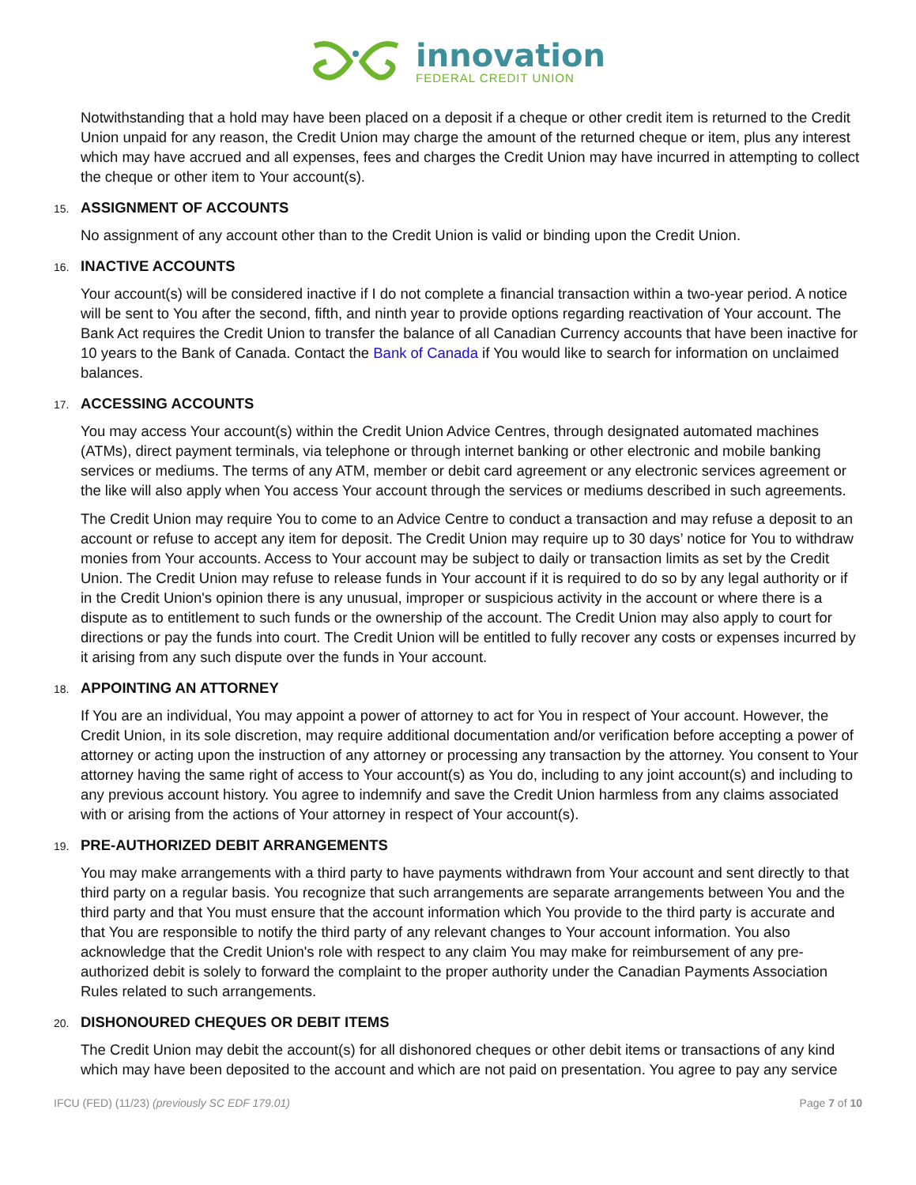innovation
FEDERAL CREDIT UNION
Notwithstanding that a hold may have been placed on a deposit if a cheque or other credit item is returned to the Credit Union unpaid for any reason, the Credit Union may charge the amount of the returned cheque or item, plus any interest which may have accrued and all expenses, fees and charges the Credit Union may have incurred in attempting to collect the cheque or other item to Your account(s).
15. ASSIGNMENT OF ACCOUNTS
No assignment of any account other than to the Credit Union is valid or binding upon the Credit Union.
16. INACTIVE ACCOUNTS
Your account(s) will be considered inactive if I do not complete a financial transaction within a two-year period. A notice will be sent to You after the second, fifth, and ninth year to provide options regarding reactivation of Your account. The Bank Act requires the Credit Union to transfer the balance of all Canadian Currency accounts that have been inactive for 10 years to the Bank of Canada. Contact the Bank of Canada if You would like to search for information on unclaimed balances.
17. ACCESSING ACCOUNTS
You may access Your account(s) within the Credit Union Advice Centres, through designated automated machines (ATMs), direct payment terminals, via telephone or through internet banking or other electronic and mobile banking services or mediums. The terms of any ATM, member or debit card agreement or any electronic services agreement or the like will also apply when You access Your account through the services or mediums described in such agreements.
The Credit Union may require You to come to an Advice Centre to conduct a transaction and may refuse a deposit to an account or refuse to accept any item for deposit. The Credit Union may require up to 30 days’ notice for You to withdraw monies from Your accounts. Access to Your account may be subject to daily or transaction limits as set by the Credit Union. The Credit Union may refuse to release funds in Your account if it is required to do so by any legal authority or if in the Credit Union's opinion there is any unusual, improper or suspicious activity in the account or where there is a dispute as to entitlement to such funds or the ownership of the account. The Credit Union may also apply to court for directions or pay the funds into court. The Credit Union will be entitled to fully recover any costs or expenses incurred by it arising from any such dispute over the funds in Your account.
18. APPOINTING AN ATTORNEY
If You are an individual, You may appoint a power of attorney to act for You in respect of Your account. However, the Credit Union, in its sole discretion, may require additional documentation and/or verification before accepting a power of attorney or acting upon the instruction of any attorney or processing any transaction by the attorney. You consent to Your attorney having the same right of access to Your account(s) as You do, including to any joint account(s) and including to any previous account history. You agree to indemnify and save the Credit Union harmless from any claims associated with or arising from the actions of Your attorney in respect of Your account(s).
19. PRE-AUTHORIZED DEBIT ARRANGEMENTS
You may make arrangements with a third party to have payments withdrawn from Your account and sent directly to that third party on a regular basis. You recognize that such arrangements are separate arrangements between You and the third party and that You must ensure that the account information which You provide to the third party is accurate and that You are responsible to notify the third party of any relevant changes to Your account information. You also acknowledge that the Credit Union's role with respect to any claim You may make for reimbursement of any pre-authorized debit is solely to forward the complaint to the proper authority under the Canadian Payments Association Rules related to such arrangements.
20. DISHONOURED CHEQUES OR DEBIT ITEMS
The Credit Union may debit the account(s) for all dishonored cheques or other debit items or transactions of any kind which may have been deposited to the account and which are not paid on presentation. You agree to pay any service
IFCU (FED) (11/23) (previously SC EDF 179.01)
Page 7 of 10